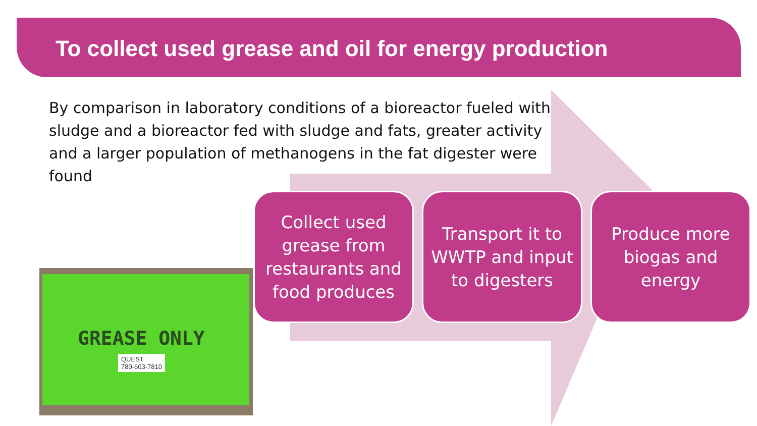To collect used grease and oil for energy production
By comparison in laboratory conditions of a bioreactor fueled with sludge and a bioreactor fed with sludge and fats, greater activity and a larger population of methanogens in the fat digester were found
Collect used grease from restaurants and food produces
Transport it to WWTP and input to digesters
Produce more biogas and energy
GREASE ONLY
QUEST
780-603-7810